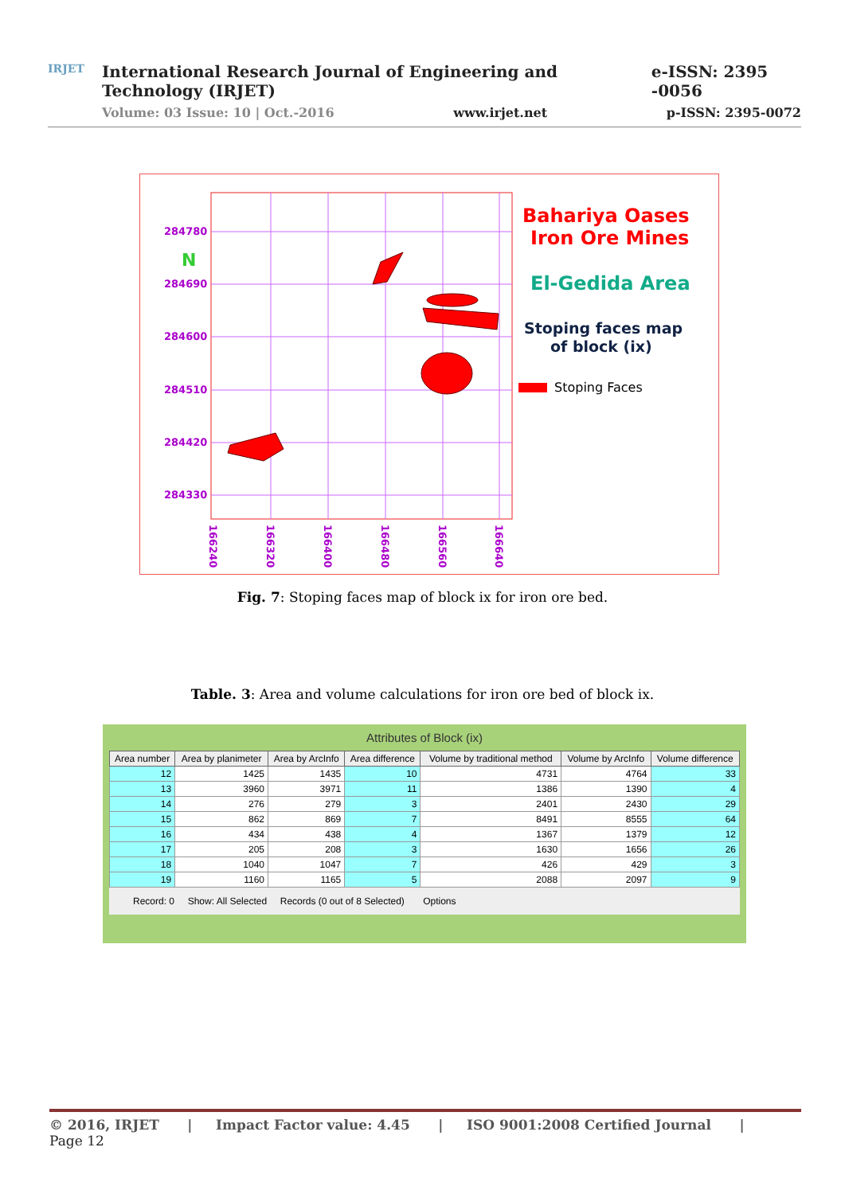IRJET
International Research Journal of Engineering and Technology (IRJET) e-ISSN: 2395 -0056
Volume: 03 Issue: 10 | Oct.-2016 www.irjet.net p-ISSN: 2395-0072
284780
284690
284600
284510
284420
284330
166240
166320
166400
166480
166560
166640
N
Bahariya Oases
Iron Ore Mines
El-Gedida Area
Stoping faces map
of block (ix)
Stoping Faces
Fig. 7: Stoping faces map of block ix for iron ore bed.
Table. 3: Area and volume calculations for iron ore bed of block ix.
Attributes of Block (ix)
| Area number | Area by planimeter | Area by ArcInfo | Area difference | Volume by traditional method | Volume by ArcInfo | Volume difference |
| --- | --- | --- | --- | --- | --- | --- |
| 12 | 1425 | 1435 | 10 | 4731 | 4764 | 33 |
| 13 | 3960 | 3971 | 11 | 1386 | 1390 | 4 |
| 14 | 276 | 279 | 3 | 2401 | 2430 | 29 |
| 15 | 862 | 869 | 7 | 8491 | 8555 | 64 |
| 16 | 434 | 438 | 4 | 1367 | 1379 | 12 |
| 17 | 205 | 208 | 3 | 1630 | 1656 | 26 |
| 18 | 1040 | 1047 | 7 | 426 | 429 | 3 |
| 19 | 1160 | 1165 | 5 | 2088 | 2097 | 9 |
Record: 0 Show: All Selected Records (0 out of 8 Selected) Options
© 2016, IRJET | Impact Factor value: 4.45 | ISO 9001:2008 Certified Journal | Page 12